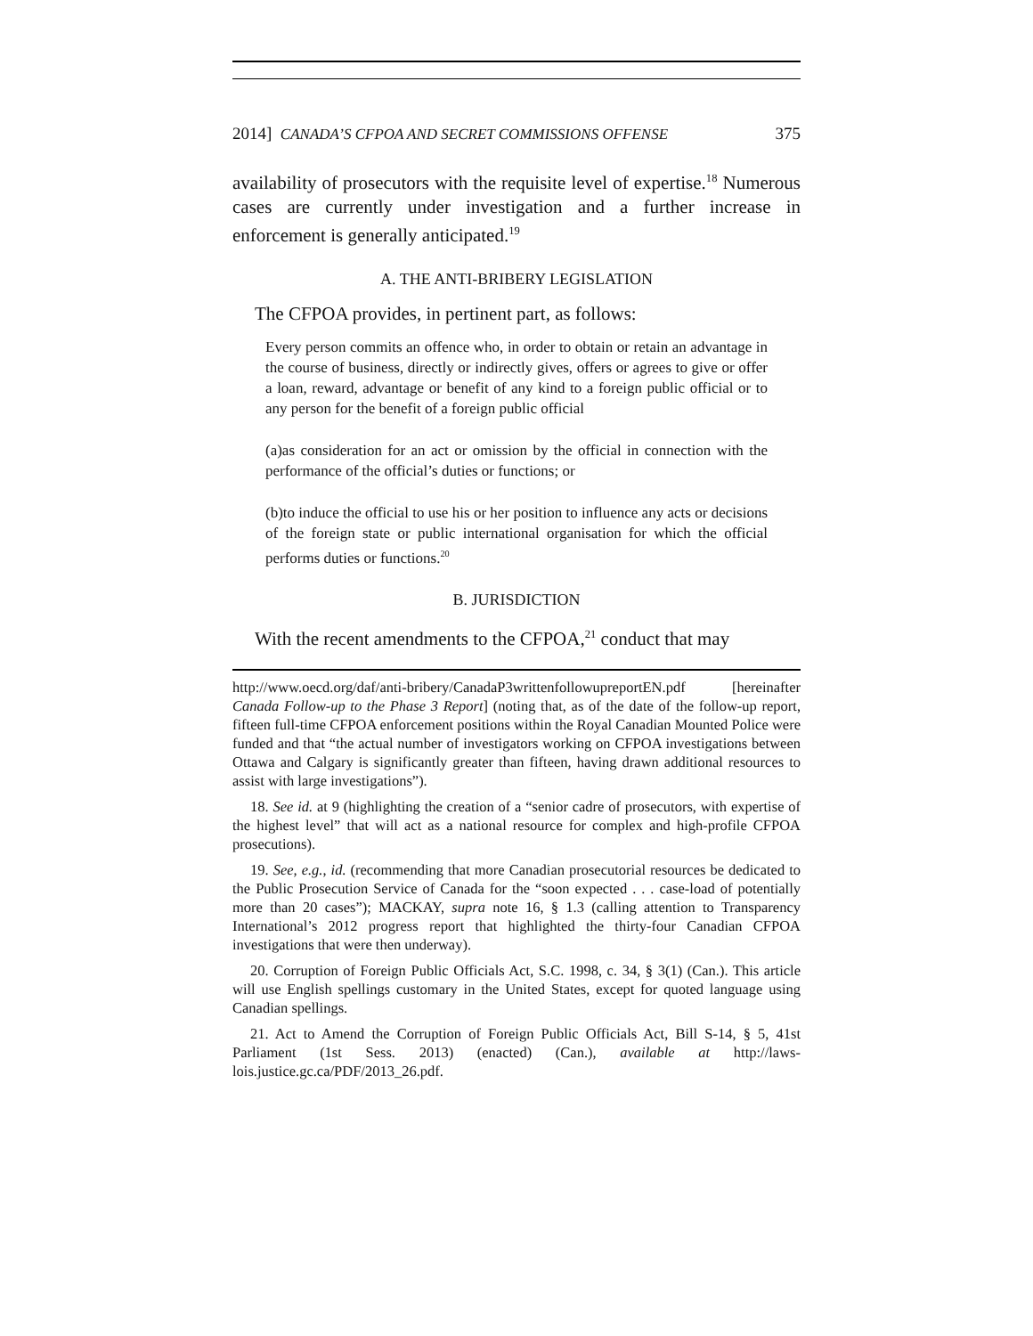2014] CANADA’S CFPOA AND SECRET COMMISSIONS OFFENSE 375
availability of prosecutors with the requisite level of expertise.<sup>18</sup> Numerous cases are currently under investigation and a further increase in enforcement is generally anticipated.<sup>19</sup>
A. THE ANTI-BRIBERY LEGISLATION
The CFPOA provides, in pertinent part, as follows:
Every person commits an offence who, in order to obtain or retain an advantage in the course of business, directly or indirectly gives, offers or agrees to give or offer a loan, reward, advantage or benefit of any kind to a foreign public official or to any person for the benefit of a foreign public official
(a)as consideration for an act or omission by the official in connection with the performance of the official’s duties or functions; or
(b)to induce the official to use his or her position to influence any acts or decisions of the foreign state or public international organisation for which the official performs duties or functions.<sup>20</sup>
B. JURISDICTION
With the recent amendments to the CFPOA,<sup>21</sup> conduct that may
http://www.oecd.org/daf/anti-bribery/CanadaP3writtenfollowupreportEN.pdf [hereinafter Canada Follow-up to the Phase 3 Report] (noting that, as of the date of the follow-up report, fifteen full-time CFPOA enforcement positions within the Royal Canadian Mounted Police were funded and that “the actual number of investigators working on CFPOA investigations between Ottawa and Calgary is significantly greater than fifteen, having drawn additional resources to assist with large investigations”).
18. See id. at 9 (highlighting the creation of a “senior cadre of prosecutors, with expertise of the highest level” that will act as a national resource for complex and high-profile CFPOA prosecutions).
19. See, e.g., id. (recommending that more Canadian prosecutorial resources be dedicated to the Public Prosecution Service of Canada for the “soon expected . . . case-load of potentially more than 20 cases”); MACKAY, supra note 16, § 1.3 (calling attention to Transparency International’s 2012 progress report that highlighted the thirty-four Canadian CFPOA investigations that were then underway).
20. Corruption of Foreign Public Officials Act, S.C. 1998, c. 34, § 3(1) (Can.). This article will use English spellings customary in the United States, except for quoted language using Canadian spellings.
21. Act to Amend the Corruption of Foreign Public Officials Act, Bill S-14, § 5, 41st Parliament (1st Sess. 2013) (enacted) (Can.), available at http://laws-lois.justice.gc.ca/PDF/2013_26.pdf.